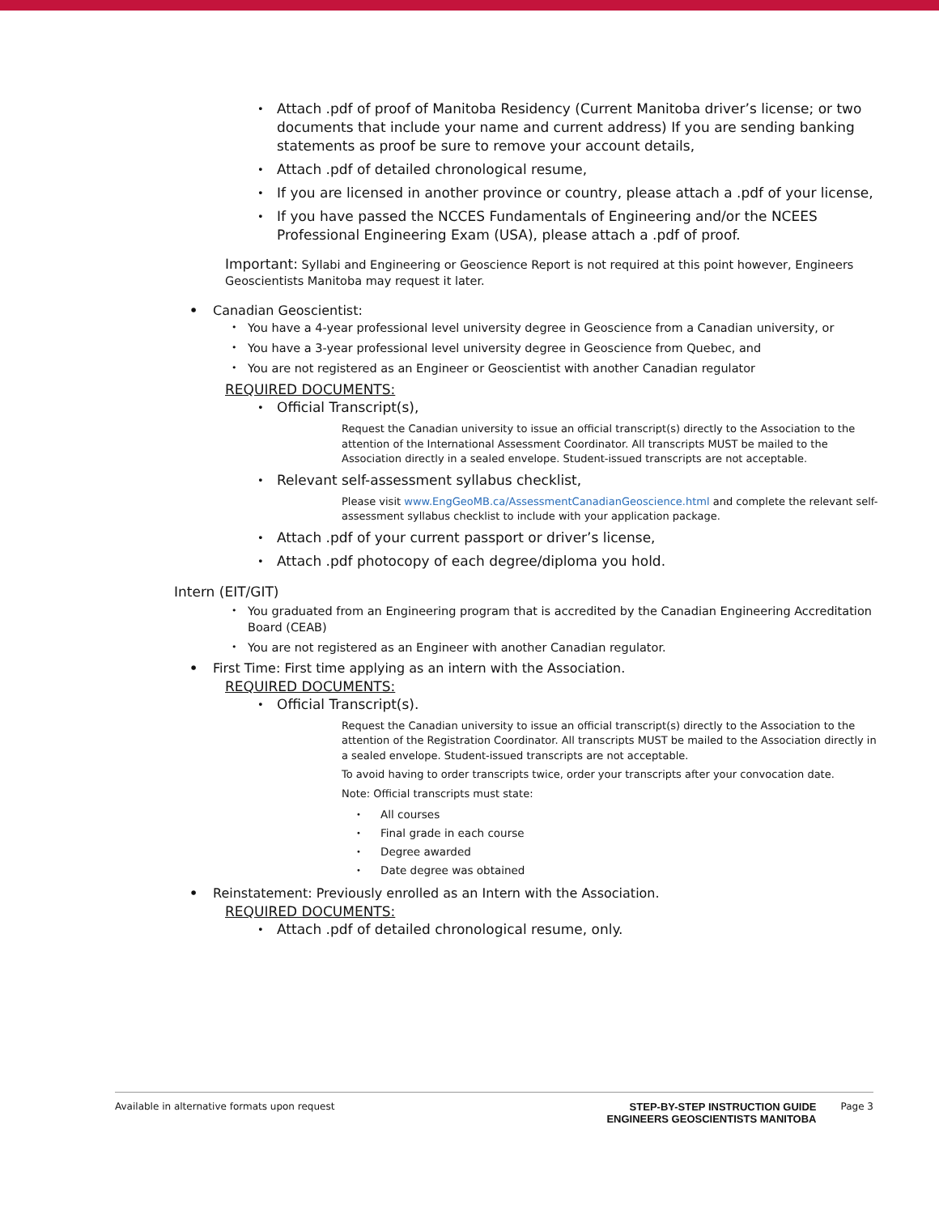Attach .pdf of proof of Manitoba Residency (Current Manitoba driver’s license; or two documents that include your name and current address) If you are sending banking statements as proof be sure to remove your account details,
Attach .pdf of detailed chronological resume,
If you are licensed in another province or country, please attach a .pdf of your license,
If you have passed the NCCES Fundamentals of Engineering and/or the NCEES Professional Engineering Exam (USA), please attach a .pdf of proof.
Important: Syllabi and Engineering or Geoscience Report is not required at this point however, Engineers Geoscientists Manitoba may request it later.
Canadian Geoscientist:
You have a 4-year professional level university degree in Geoscience from a Canadian university, or
You have a 3-year professional level university degree in Geoscience from Quebec, and
You are not registered as an Engineer or Geoscientist with another Canadian regulator
REQUIRED DOCUMENTS:
Official Transcript(s),
Request the Canadian university to issue an official transcript(s) directly to the Association to the attention of the International Assessment Coordinator. All transcripts MUST be mailed to the Association directly in a sealed envelope. Student-issued transcripts are not acceptable.
Relevant self-assessment syllabus checklist,
Please visit www.EngGeoMB.ca/AssessmentCanadianGeoscience.html and complete the relevant self-assessment syllabus checklist to include with your application package.
Attach .pdf of your current passport or driver’s license,
Attach .pdf photocopy of each degree/diploma you hold.
Intern (EIT/GIT)
You graduated from an Engineering program that is accredited by the Canadian Engineering Accreditation Board (CEAB)
You are not registered as an Engineer with another Canadian regulator.
First Time: First time applying as an intern with the Association.
REQUIRED DOCUMENTS:
Official Transcript(s).
Request the Canadian university to issue an official transcript(s) directly to the Association to the attention of the Registration Coordinator. All transcripts MUST be mailed to the Association directly in a sealed envelope. Student-issued transcripts are not acceptable.
To avoid having to order transcripts twice, order your transcripts after your convocation date.
Note: Official transcripts must state:
All courses
Final grade in each course
Degree awarded
Date degree was obtained
Reinstatement: Previously enrolled as an Intern with the Association.
REQUIRED DOCUMENTS:
Attach .pdf of detailed chronological resume, only.
Available in alternative formats upon request STEP-BY-STEP INSTRUCTION GUIDE
ENGINEERS GEOSCIENTISTS MANITOBA Page 3